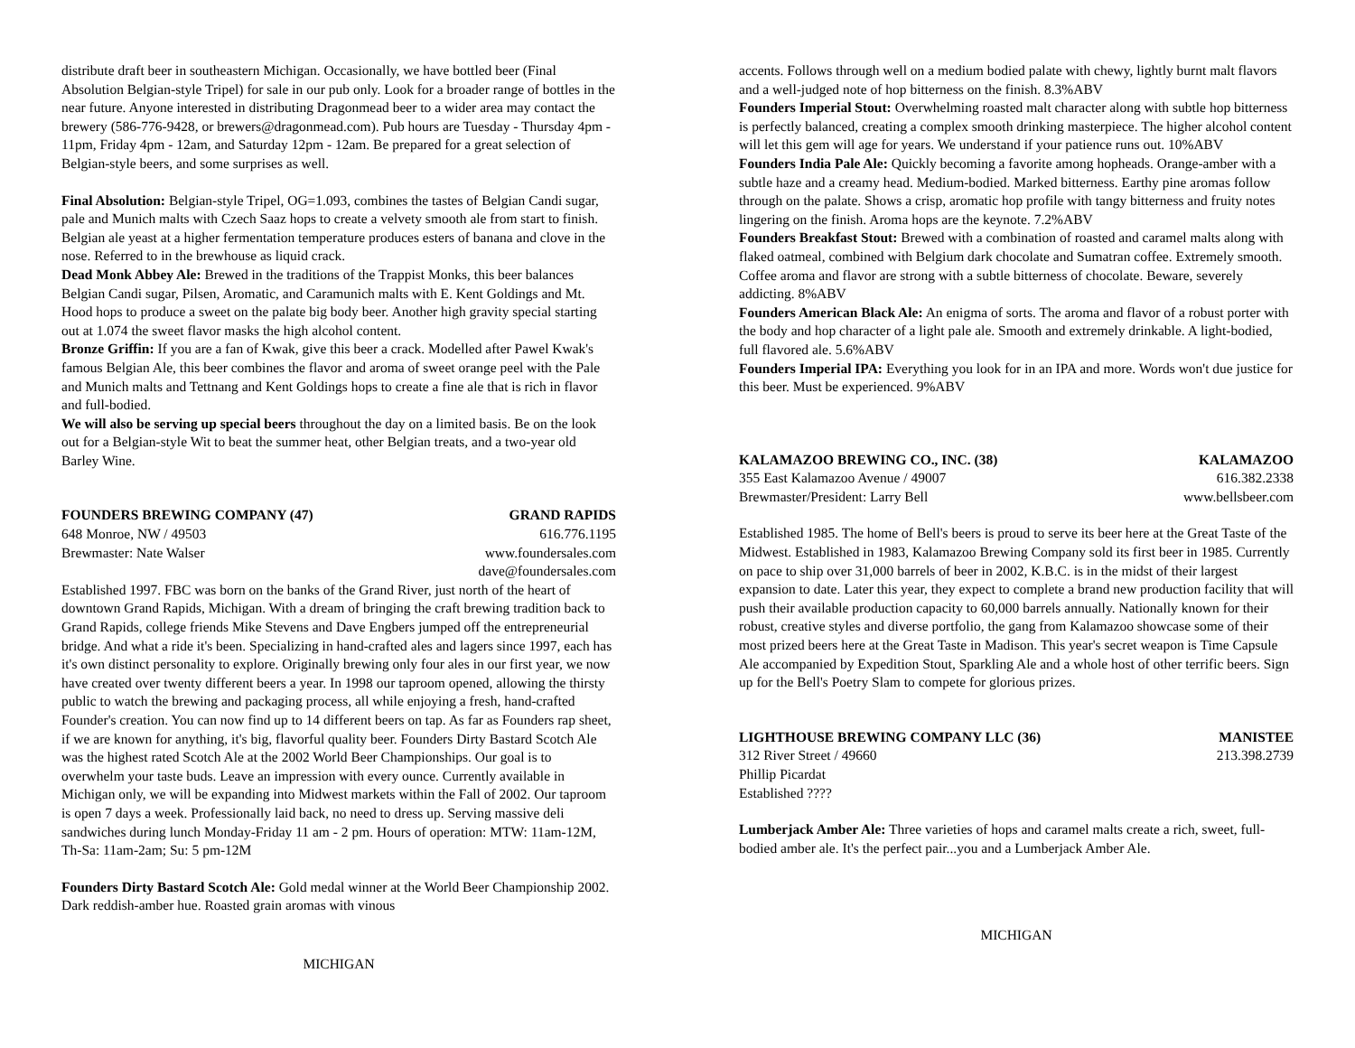distribute draft beer in southeastern Michigan. Occasionally, we have bottled beer (Final Absolution Belgian-style Tripel) for sale in our pub only. Look for a broader range of bottles in the near future. Anyone interested in distributing Dragonmead beer to a wider area may contact the brewery (586-776-9428, or brewers@dragonmead.com). Pub hours are Tuesday - Thursday 4pm - 11pm, Friday 4pm - 12am, and Saturday 12pm - 12am. Be prepared for a great selection of Belgian-style beers, and some surprises as well.
Final Absolution: Belgian-style Tripel, OG=1.093, combines the tastes of Belgian Candi sugar, pale and Munich malts with Czech Saaz hops to create a velvety smooth ale from start to finish. Belgian ale yeast at a higher fermentation temperature produces esters of banana and clove in the nose. Referred to in the brewhouse as liquid crack.
Dead Monk Abbey Ale: Brewed in the traditions of the Trappist Monks, this beer balances Belgian Candi sugar, Pilsen, Aromatic, and Caramunich malts with E. Kent Goldings and Mt. Hood hops to produce a sweet on the palate big body beer. Another high gravity special starting out at 1.074 the sweet flavor masks the high alcohol content.
Bronze Griffin: If you are a fan of Kwak, give this beer a crack. Modelled after Pawel Kwak's famous Belgian Ale, this beer combines the flavor and aroma of sweet orange peel with the Pale and Munich malts and Tettnang and Kent Goldings hops to create a fine ale that is rich in flavor and full-bodied.
We will also be serving up special beers throughout the day on a limited basis. Be on the look out for a Belgian-style Wit to beat the summer heat, other Belgian treats, and a two-year old Barley Wine.
FOUNDERS BREWING COMPANY (47) GRAND RAPIDS
648 Monroe, NW / 49503 616.776.1195
Brewmaster: Nate Walser www.foundersales.com
dave@foundersales.com
Established 1997. FBC was born on the banks of the Grand River, just north of the heart of downtown Grand Rapids, Michigan. With a dream of bringing the craft brewing tradition back to Grand Rapids, college friends Mike Stevens and Dave Engbers jumped off the entrepreneurial bridge. And what a ride it's been. Specializing in hand-crafted ales and lagers since 1997, each has it's own distinct personality to explore. Originally brewing only four ales in our first year, we now have created over twenty different beers a year. In 1998 our taproom opened, allowing the thirsty public to watch the brewing and packaging process, all while enjoying a fresh, hand-crafted Founder's creation. You can now find up to 14 different beers on tap. As far as Founders rap sheet, if we are known for anything, it's big, flavorful quality beer. Founders Dirty Bastard Scotch Ale was the highest rated Scotch Ale at the 2002 World Beer Championships. Our goal is to overwhelm your taste buds. Leave an impression with every ounce. Currently available in Michigan only, we will be expanding into Midwest markets within the Fall of 2002. Our taproom is open 7 days a week. Professionally laid back, no need to dress up. Serving massive deli sandwiches during lunch Monday-Friday 11 am - 2 pm. Hours of operation: MTW: 11am-12M, Th-Sa: 11am-2am; Su: 5 pm-12M
Founders Dirty Bastard Scotch Ale: Gold medal winner at the World Beer Championship 2002. Dark reddish-amber hue. Roasted grain aromas with vinous
MICHIGAN
accents. Follows through well on a medium bodied palate with chewy, lightly burnt malt flavors and a well-judged note of hop bitterness on the finish. 8.3%ABV
Founders Imperial Stout: Overwhelming roasted malt character along with subtle hop bitterness is perfectly balanced, creating a complex smooth drinking masterpiece. The higher alcohol content will let this gem will age for years. We understand if your patience runs out. 10%ABV
Founders India Pale Ale: Quickly becoming a favorite among hopheads. Orange-amber with a subtle haze and a creamy head. Medium-bodied. Marked bitterness. Earthy pine aromas follow through on the palate. Shows a crisp, aromatic hop profile with tangy bitterness and fruity notes lingering on the finish. Aroma hops are the keynote. 7.2%ABV
Founders Breakfast Stout: Brewed with a combination of roasted and caramel malts along with flaked oatmeal, combined with Belgium dark chocolate and Sumatran coffee. Extremely smooth. Coffee aroma and flavor are strong with a subtle bitterness of chocolate. Beware, severely addicting. 8%ABV
Founders American Black Ale: An enigma of sorts. The aroma and flavor of a robust porter with the body and hop character of a light pale ale. Smooth and extremely drinkable. A light-bodied, full flavored ale. 5.6%ABV
Founders Imperial IPA: Everything you look for in an IPA and more. Words won't due justice for this beer. Must be experienced. 9%ABV
KALAMAZOO BREWING CO., INC. (38) KALAMAZOO
355 East Kalamazoo Avenue / 49007 616.382.2338
Brewmaster/President: Larry Bell www.bellsbeer.com
Established 1985. The home of Bell's beers is proud to serve its beer here at the Great Taste of the Midwest. Established in 1983, Kalamazoo Brewing Company sold its first beer in 1985. Currently on pace to ship over 31,000 barrels of beer in 2002, K.B.C. is in the midst of their largest expansion to date. Later this year, they expect to complete a brand new production facility that will push their available production capacity to 60,000 barrels annually. Nationally known for their robust, creative styles and diverse portfolio, the gang from Kalamazoo showcase some of their most prized beers here at the Great Taste in Madison. This year's secret weapon is Time Capsule Ale accompanied by Expedition Stout, Sparkling Ale and a whole host of other terrific beers. Sign up for the Bell's Poetry Slam to compete for glorious prizes.
LIGHTHOUSE BREWING COMPANY LLC (36) MANISTEE
312 River Street / 49660 213.398.2739
Phillip Picardat
Established ????
Lumberjack Amber Ale: Three varieties of hops and caramel malts create a rich, sweet, full-bodied amber ale. It's the perfect pair...you and a Lumberjack Amber Ale.
MICHIGAN